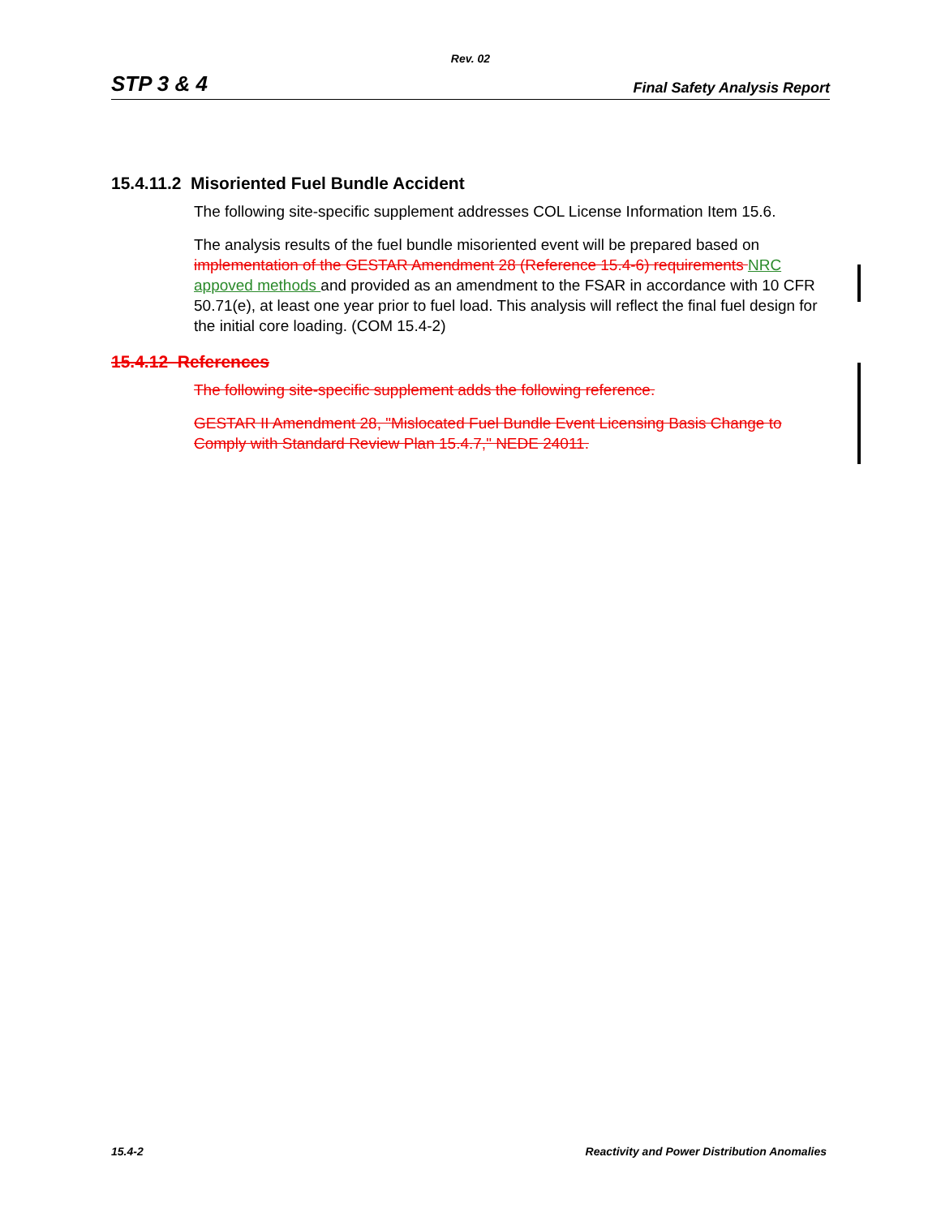Rev. 02
STP 3 & 4 Final Safety Analysis Report
15.4.11.2 Misoriented Fuel Bundle Accident
The following site-specific supplement addresses COL License Information Item 15.6.
The analysis results of the fuel bundle misoriented event will be prepared based on implementation of the GESTAR Amendment 28 (Reference 15.4-6) requirements NRC appoved methods and provided as an amendment to the FSAR in accordance with 10 CFR 50.71(e), at least one year prior to fuel load. This analysis will reflect the final fuel design for the initial core loading. (COM 15.4-2)
15.4.12 References
The following site-specific supplement adds the following reference.
GESTAR II Amendment 28, "Mislocated Fuel Bundle Event Licensing Basis Change to Comply with Standard Review Plan 15.4.7," NEDE 24011.
15.4-2 Reactivity and Power Distribution Anomalies